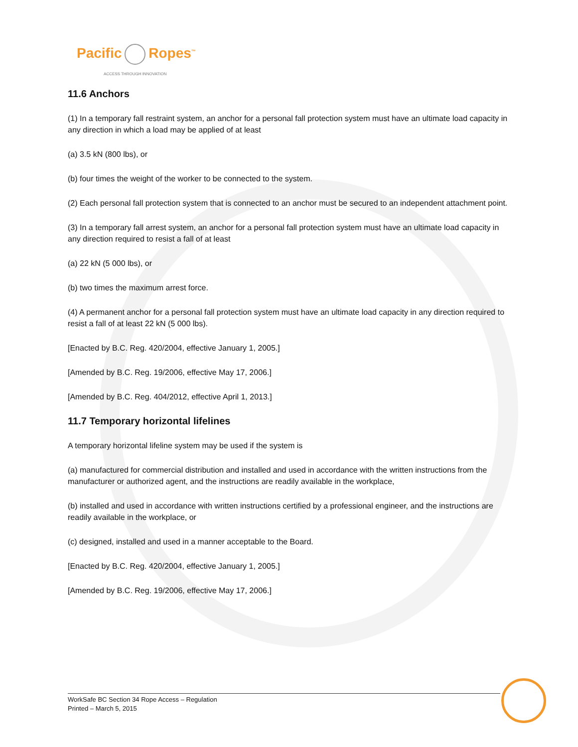Pacific Ropes<sup>™</sup>
ACCESS THROUGH INNOVATION
11.6 Anchors
(1) In a temporary fall restraint system, an anchor for a personal fall protection system must have an ultimate load capacity in any direction in which a load may be applied of at least
(a) 3.5 kN (800 lbs), or
(b) four times the weight of the worker to be connected to the system.
(2) Each personal fall protection system that is connected to an anchor must be secured to an independent attachment point.
(3) In a temporary fall arrest system, an anchor for a personal fall protection system must have an ultimate load capacity in any direction required to resist a fall of at least
(a) 22 kN (5 000 lbs), or
(b) two times the maximum arrest force.
(4) A permanent anchor for a personal fall protection system must have an ultimate load capacity in any direction required to resist a fall of at least 22 kN (5 000 lbs).
[Enacted by B.C. Reg. 420/2004, effective January 1, 2005.]
[Amended by B.C. Reg. 19/2006, effective May 17, 2006.]
[Amended by B.C. Reg. 404/2012, effective April 1, 2013.]
11.7 Temporary horizontal lifelines
A temporary horizontal lifeline system may be used if the system is
(a) manufactured for commercial distribution and installed and used in accordance with the written instructions from the manufacturer or authorized agent, and the instructions are readily available in the workplace,
(b) installed and used in accordance with written instructions certified by a professional engineer, and the instructions are readily available in the workplace, or
(c) designed, installed and used in a manner acceptable to the Board.
[Enacted by B.C. Reg. 420/2004, effective January 1, 2005.]
[Amended by B.C. Reg. 19/2006, effective May 17, 2006.]
WorkSafe BC Section 34 Rope Access – Regulation
Printed – March 5, 2015